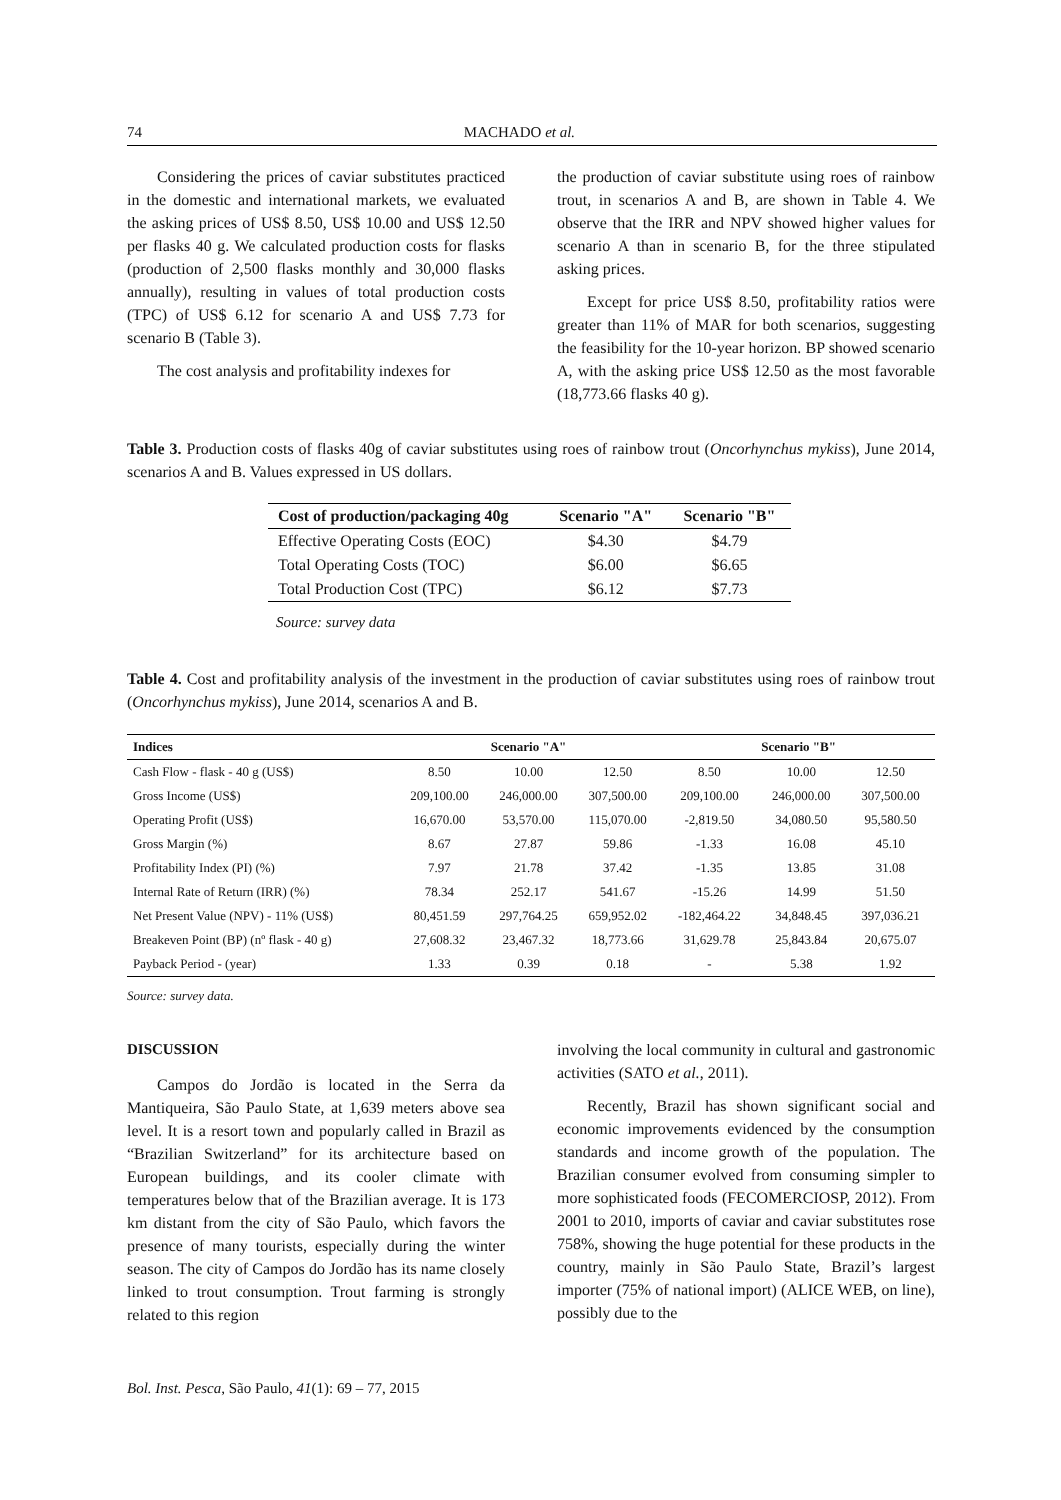74 MACHADO et al.
Considering the prices of caviar substitutes practiced in the domestic and international markets, we evaluated the asking prices of US$ 8.50, US$ 10.00 and US$ 12.50 per flasks 40 g. We calculated production costs for flasks (production of 2,500 flasks monthly and 30,000 flasks annually), resulting in values of total production costs (TPC) of US$ 6.12 for scenario A and US$ 7.73 for scenario B (Table 3).
The cost analysis and profitability indexes for
the production of caviar substitute using roes of rainbow trout, in scenarios A and B, are shown in Table 4. We observe that the IRR and NPV showed higher values for scenario A than in scenario B, for the three stipulated asking prices.
Except for price US$ 8.50, profitability ratios were greater than 11% of MAR for both scenarios, suggesting the feasibility for the 10-year horizon. BP showed scenario A, with the asking price US$ 12.50 as the most favorable (18,773.66 flasks 40 g).
Table 3. Production costs of flasks 40g of caviar substitutes using roes of rainbow trout (Oncorhynchus mykiss), June 2014, scenarios A and B. Values expressed in US dollars.
| Cost of production/packaging 40g | Scenario "A" | Scenario "B" |
| --- | --- | --- |
| Effective Operating Costs (EOC) | $4.30 | $4.79 |
| Total Operating Costs (TOC) | $6.00 | $6.65 |
| Total Production Cost (TPC) | $6.12 | $7.73 |
Source: survey data
Table 4. Cost and profitability analysis of the investment in the production of caviar substitutes using roes of rainbow trout (Oncorhynchus mykiss), June 2014, scenarios A and B.
| Indices | Scenario "A" | | | Scenario "B" | | |
| --- | --- | --- | --- | --- | --- | --- |
| Cash Flow - flask - 40 g (US$) | 8.50 | 10.00 | 12.50 | 8.50 | 10.00 | 12.50 |
| Gross Income (US$) | 209,100.00 | 246,000.00 | 307,500.00 | 209,100.00 | 246,000.00 | 307,500.00 |
| Operating Profit (US$) | 16,670.00 | 53,570.00 | 115,070.00 | -2,819.50 | 34,080.50 | 95,580.50 |
| Gross Margin (%) | 8.67 | 27.87 | 59.86 | -1.33 | 16.08 | 45.10 |
| Profitability Index (PI) (%) | 7.97 | 21.78 | 37.42 | -1.35 | 13.85 | 31.08 |
| Internal Rate of Return (IRR) (%) | 78.34 | 252.17 | 541.67 | -15.26 | 14.99 | 51.50 |
| Net Present Value (NPV) - 11% (US$) | 80,451.59 | 297,764.25 | 659,952.02 | -182,464.22 | 34,848.45 | 397,036.21 |
| Breakeven Point (BP) (nº flask - 40 g) | 27,608.32 | 23,467.32 | 18,773.66 | 31,629.78 | 25,843.84 | 20,675.07 |
| Payback Period - (year) | 1.33 | 0.39 | 0.18 | - | 5.38 | 1.92 |
Source: survey data.
DISCUSSION
Campos do Jordão is located in the Serra da Mantiqueira, São Paulo State, at 1,639 meters above sea level. It is a resort town and popularly called in Brazil as “Brazilian Switzerland” for its architecture based on European buildings, and its cooler climate with temperatures below that of the Brazilian average. It is 173 km distant from the city of São Paulo, which favors the presence of many tourists, especially during the winter season. The city of Campos do Jordão has its name closely linked to trout consumption. Trout farming is strongly related to this region
involving the local community in cultural and gastronomic activities (SATO et al., 2011).
Recently, Brazil has shown significant social and economic improvements evidenced by the consumption standards and income growth of the population. The Brazilian consumer evolved from consuming simpler to more sophisticated foods (FECOMERCIOSP, 2012). From 2001 to 2010, imports of caviar and caviar substitutes rose 758%, showing the huge potential for these products in the country, mainly in São Paulo State, Brazil’s largest importer (75% of national import) (ALICE WEB, on line), possibly due to the
Bol. Inst. Pesca, São Paulo, 41(1): 69 – 77, 2015